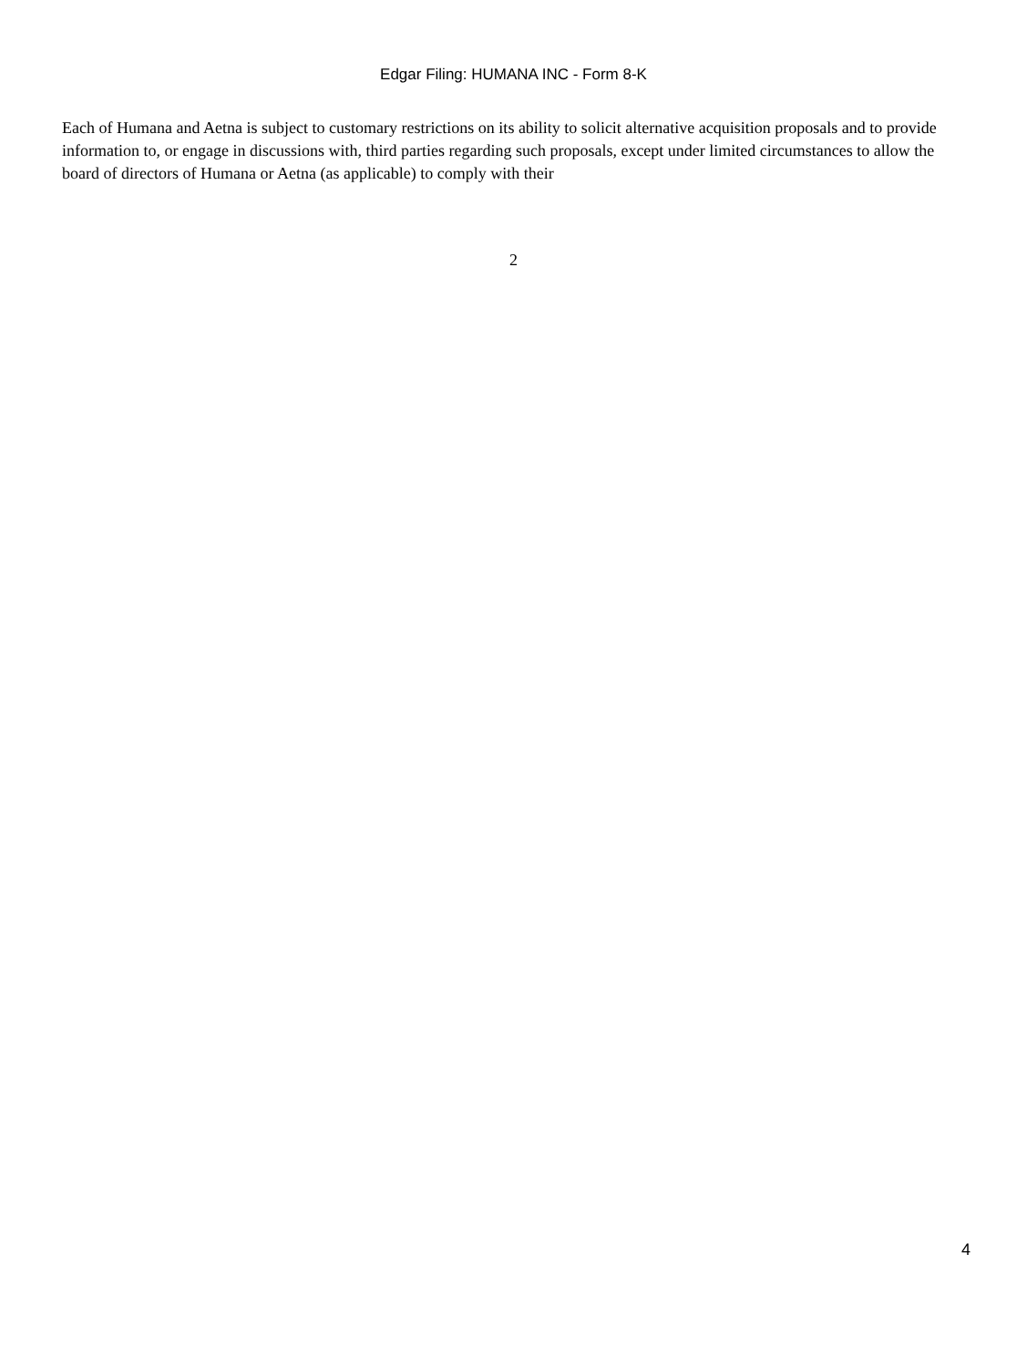Edgar Filing: HUMANA INC - Form 8-K
Each of Humana and Aetna is subject to customary restrictions on its ability to solicit alternative acquisition proposals and to provide information to, or engage in discussions with, third parties regarding such proposals, except under limited circumstances to allow the board of directors of Humana or Aetna (as applicable) to comply with their
2
4